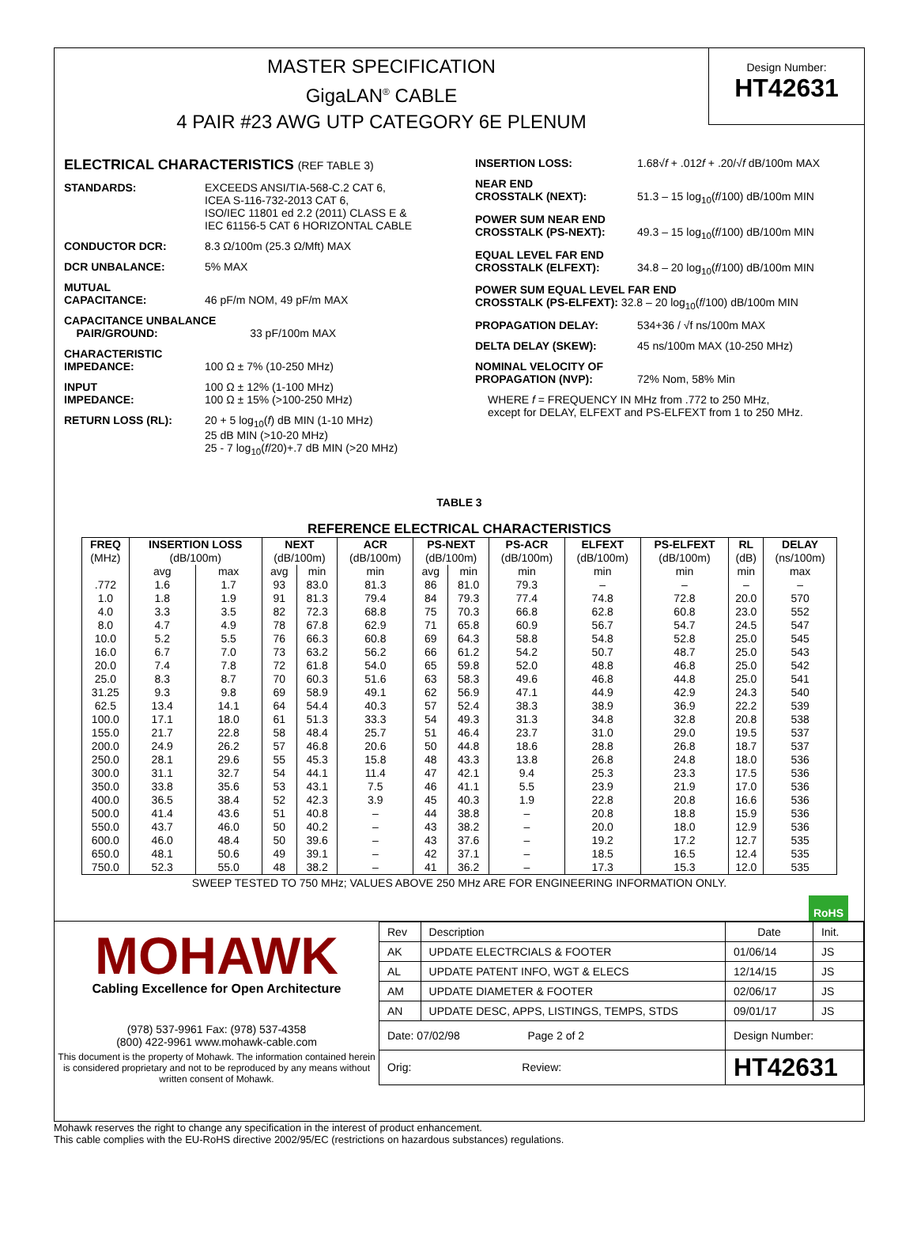MASTER SPECIFICATION
GigaLAN<sup>®</sup> CABLE
4 PAIR #23 AWG UTP CATEGORY 6E PLENUM
Design Number:
HT42631
ELECTRICAL CHARACTERISTICS (REF TABLE 3)
STANDARDS: EXCEEDS ANSI/TIA-568-C.2 CAT 6,
ICEA S-116-732-2013 CAT 6,
ISO/IEC 11801 ed 2.2 (2011) CLASS E &
IEC 61156-5 CAT 6 HORIZONTAL CABLE
CONDUCTOR DCR: 8.3 Ω/100m (25.3 Ω/Mft) MAX
DCR UNBALANCE: 5% MAX
MUTUAL
CAPACITANCE:
46 pF/m NOM, 49 pF/m MAX
CAPACITANCE UNBALANCE
PAIR/GROUND:
33 pF/100m MAX
CHARACTERISTIC
IMPEDANCE:
100 Ω ± 7% (10-250 MHz)
INPUT
IMPEDANCE:
100 Ω ± 12% (1-100 MHz)
100 Ω ± 15% (>100-250 MHz)
RETURN LOSS (RL): 20 + 5 log<sub>10</sub>(f) dB MIN (1-10 MHz)
25 dB MIN (>10-20 MHz)
25 - 7 log<sub>10</sub>(f/20)+.7 dB MIN (>20 MHz)
INSERTION LOSS: 1.68√f + .012f + .20/√f dB/100m MAX
NEAR END
CROSSTALK (NEXT):
51.3 – 15 log<sub>10</sub>(f/100) dB/100m MIN
POWER SUM NEAR END
CROSSTALK (PS-NEXT):
49.3 – 15 log<sub>10</sub>(f/100) dB/100m MIN
EQUAL LEVEL FAR END
CROSSTALK (ELFEXT):
34.8 – 20 log<sub>10</sub>(f/100) dB/100m MIN
POWER SUM EQUAL LEVEL FAR END
CROSSTALK (PS-ELFEXT): 32.8 – 20 log<sub>10</sub>(f/100) dB/100m MIN
PROPAGATION DELAY: 534+36 / √f ns/100m MAX
DELTA DELAY (SKEW): 45 ns/100m MAX (10-250 MHz)
NOMINAL VELOCITY OF
PROPAGATION (NVP):
72% Nom, 58% Min
WHERE f = FREQUENCY IN MHz from .772 to 250 MHz,
except for DELAY, ELFEXT and PS-ELFEXT from 1 to 250 MHz.
TABLE 3
REFERENCE ELECTRICAL CHARACTERISTICS
| FREQ | INSERTION LOSS | | NEXT | | ACR | PS-NEXT | | PS-ACR | ELFEXT | PS-ELFEXT | RL | DELAY |
| --- | --- | --- | --- | --- | --- | --- | --- | --- | --- | --- | --- | --- |
| (MHz) | (dB/100m) | | (dB/100m) | | (dB/100m) | (dB/100m) | | (dB/100m) | (dB/100m) | (dB/100m) | (dB) | (ns/100m) |
| | avg | max | avg | min | min | avg | min | min | min | min | min | max |
| .772 | 1.6 | 1.7 | 93 | 83.0 | 81.3 | 86 | 81.0 | 79.3 | – | – | – | – |
| 1.0 | 1.8 | 1.9 | 91 | 81.3 | 79.4 | 84 | 79.3 | 77.4 | 74.8 | 72.8 | 20.0 | 570 |
| 4.0 | 3.3 | 3.5 | 82 | 72.3 | 68.8 | 75 | 70.3 | 66.8 | 62.8 | 60.8 | 23.0 | 552 |
| 8.0 | 4.7 | 4.9 | 78 | 67.8 | 62.9 | 71 | 65.8 | 60.9 | 56.7 | 54.7 | 24.5 | 547 |
| 10.0 | 5.2 | 5.5 | 76 | 66.3 | 60.8 | 69 | 64.3 | 58.8 | 54.8 | 52.8 | 25.0 | 545 |
| 16.0 | 6.7 | 7.0 | 73 | 63.2 | 56.2 | 66 | 61.2 | 54.2 | 50.7 | 48.7 | 25.0 | 543 |
| 20.0 | 7.4 | 7.8 | 72 | 61.8 | 54.0 | 65 | 59.8 | 52.0 | 48.8 | 46.8 | 25.0 | 542 |
| 25.0 | 8.3 | 8.7 | 70 | 60.3 | 51.6 | 63 | 58.3 | 49.6 | 46.8 | 44.8 | 25.0 | 541 |
| 31.25 | 9.3 | 9.8 | 69 | 58.9 | 49.1 | 62 | 56.9 | 47.1 | 44.9 | 42.9 | 24.3 | 540 |
| 62.5 | 13.4 | 14.1 | 64 | 54.4 | 40.3 | 57 | 52.4 | 38.3 | 38.9 | 36.9 | 22.2 | 539 |
| 100.0 | 17.1 | 18.0 | 61 | 51.3 | 33.3 | 54 | 49.3 | 31.3 | 34.8 | 32.8 | 20.8 | 538 |
| 155.0 | 21.7 | 22.8 | 58 | 48.4 | 25.7 | 51 | 46.4 | 23.7 | 31.0 | 29.0 | 19.5 | 537 |
| 200.0 | 24.9 | 26.2 | 57 | 46.8 | 20.6 | 50 | 44.8 | 18.6 | 28.8 | 26.8 | 18.7 | 537 |
| 250.0 | 28.1 | 29.6 | 55 | 45.3 | 15.8 | 48 | 43.3 | 13.8 | 26.8 | 24.8 | 18.0 | 536 |
| 300.0 | 31.1 | 32.7 | 54 | 44.1 | 11.4 | 47 | 42.1 | 9.4 | 25.3 | 23.3 | 17.5 | 536 |
| 350.0 | 33.8 | 35.6 | 53 | 43.1 | 7.5 | 46 | 41.1 | 5.5 | 23.9 | 21.9 | 17.0 | 536 |
| 400.0 | 36.5 | 38.4 | 52 | 42.3 | 3.9 | 45 | 40.3 | 1.9 | 22.8 | 20.8 | 16.6 | 536 |
| 500.0 | 41.4 | 43.6 | 51 | 40.8 | – | 44 | 38.8 | – | 20.8 | 18.8 | 15.9 | 536 |
| 550.0 | 43.7 | 46.0 | 50 | 40.2 | – | 43 | 38.2 | – | 20.0 | 18.0 | 12.9 | 536 |
| 600.0 | 46.0 | 48.4 | 50 | 39.6 | – | 43 | 37.6 | – | 19.2 | 17.2 | 12.7 | 535 |
| 650.0 | 48.1 | 50.6 | 49 | 39.1 | – | 42 | 37.1 | – | 18.5 | 16.5 | 12.4 | 535 |
| 750.0 | 52.3 | 55.0 | 48 | 38.2 | – | 41 | 36.2 | – | 17.3 | 15.3 | 12.0 | 535 |
SWEEP TESTED TO 750 MHz; VALUES ABOVE 250 MHz ARE FOR ENGINEERING INFORMATION ONLY.
RoHS
MOHAWK
Cabling Excellence for Open Architecture
(978) 537-9961 Fax: (978) 537-4358
(800) 422-9961 www.mohawk-cable.com
This document is the property of Mohawk. The information contained herein is considered proprietary and not to be reproduced by any means without written consent of Mohawk.
| Rev | Description | Date | Init. |
| AK | UPDATE ELECTRCIALS & FOOTER | 01/06/14 | JS |
| AL | UPDATE PATENT INFO, WGT & ELECS | 12/14/15 | JS |
| AM | UPDATE DIAMETER & FOOTER | 02/06/17 | JS |
| AN | UPDATE DESC, APPS, LISTINGS, TEMPS, STDS | 09/01/17 | JS |
| Date: 07/02/98 Page 2 of 2 | | Design Number: | |
| Orig: Review: | | HT42631 | |
Mohawk reserves the right to change any specification in the interest of product enhancement.
This cable complies with the EU-RoHS directive 2002/95/EC (restrictions on hazardous substances) regulations.